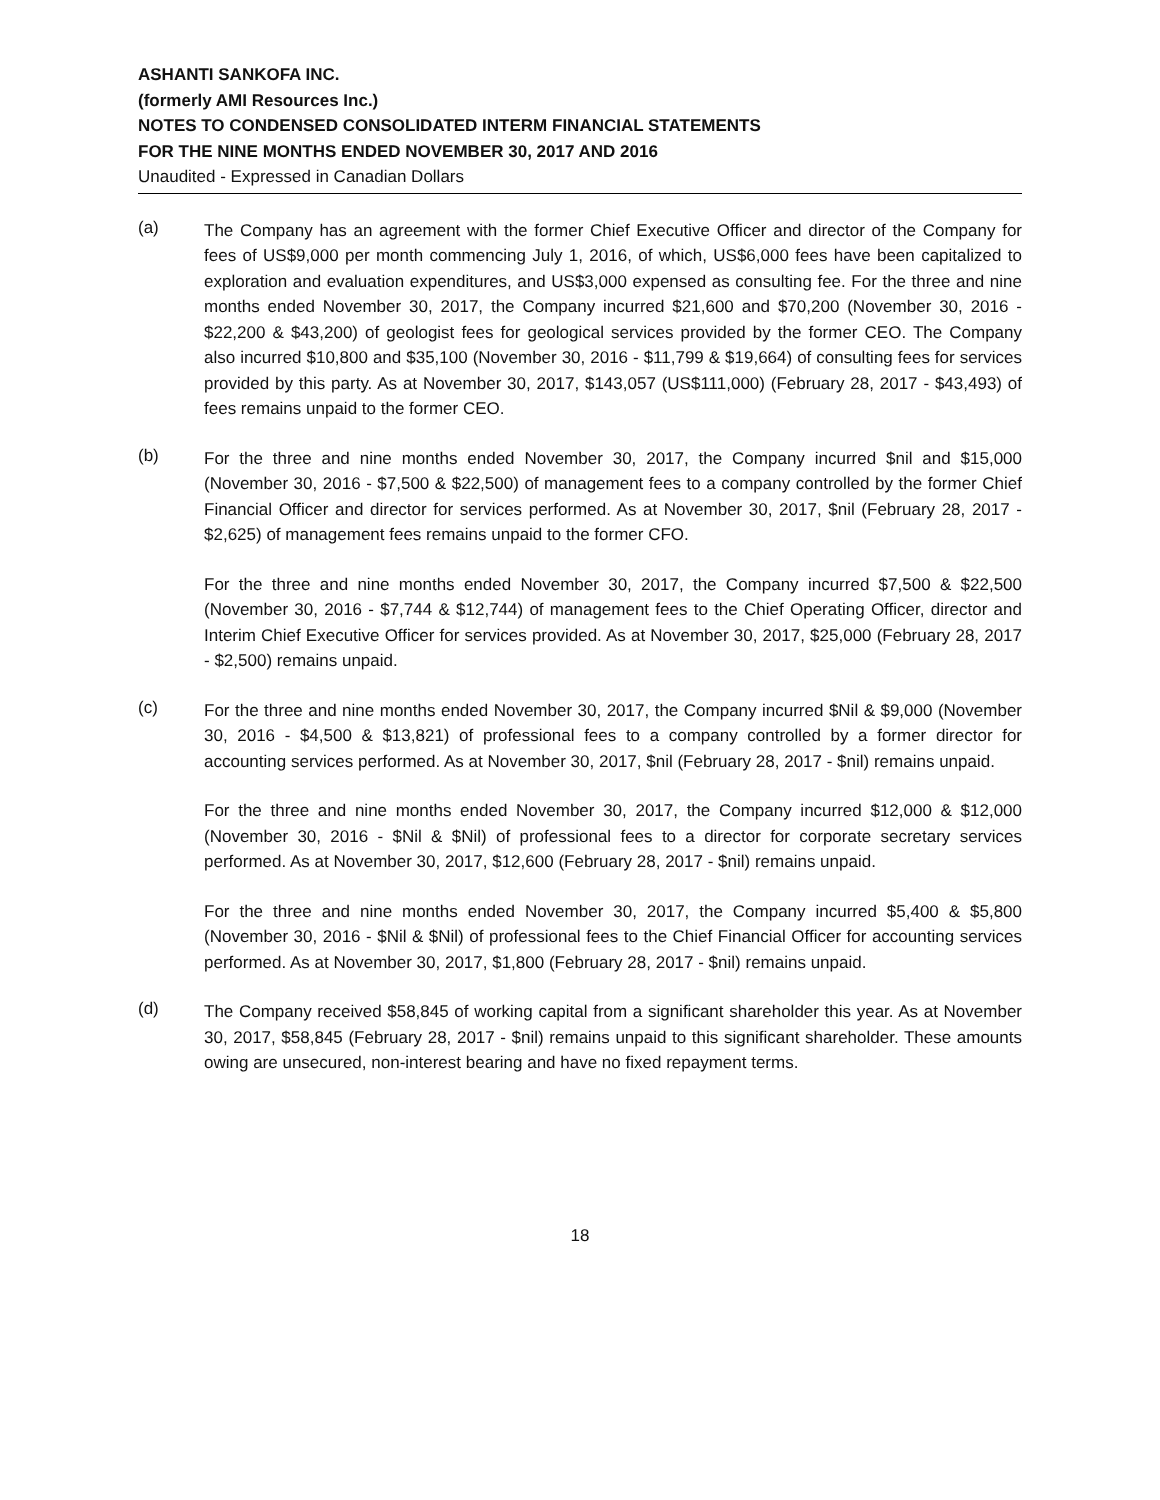ASHANTI SANKOFA INC.
(formerly AMI Resources Inc.)
NOTES TO CONDENSED CONSOLIDATED INTERM FINANCIAL STATEMENTS
FOR THE NINE MONTHS ENDED NOVEMBER 30, 2017 AND 2016
Unaudited - Expressed in Canadian Dollars
(a)
The Company has an agreement with the former Chief Executive Officer and director of the Company for fees of US$9,000 per month commencing July 1, 2016, of which, US$6,000 fees have been capitalized to exploration and evaluation expenditures, and US$3,000 expensed as consulting fee. For the three and nine months ended November 30, 2017, the Company incurred $21,600 and $70,200 (November 30, 2016 - $22,200 & $43,200) of geologist fees for geological services provided by the former CEO. The Company also incurred $10,800 and $35,100 (November 30, 2016 - $11,799 & $19,664) of consulting fees for services provided by this party. As at November 30, 2017, $143,057 (US$111,000) (February 28, 2017 - $43,493) of fees remains unpaid to the former CEO.
(b)
For the three and nine months ended November 30, 2017, the Company incurred $nil and $15,000 (November 30, 2016 - $7,500 & $22,500) of management fees to a company controlled by the former Chief Financial Officer and director for services performed. As at November 30, 2017, $nil (February 28, 2017 - $2,625) of management fees remains unpaid to the former CFO.
For the three and nine months ended November 30, 2017, the Company incurred $7,500 & $22,500 (November 30, 2016 - $7,744 & $12,744) of management fees to the Chief Operating Officer, director and Interim Chief Executive Officer for services provided. As at November 30, 2017, $25,000 (February 28, 2017 - $2,500) remains unpaid.
(c)
For the three and nine months ended November 30, 2017, the Company incurred $Nil & $9,000 (November 30, 2016 - $4,500 & $13,821) of professional fees to a company controlled by a former director for accounting services performed. As at November 30, 2017, $nil (February 28, 2017 - $nil) remains unpaid.
For the three and nine months ended November 30, 2017, the Company incurred $12,000 & $12,000 (November 30, 2016 - $Nil & $Nil) of professional fees to a director for corporate secretary services performed. As at November 30, 2017, $12,600 (February 28, 2017 - $nil) remains unpaid.
For the three and nine months ended November 30, 2017, the Company incurred $5,400 & $5,800 (November 30, 2016 - $Nil & $Nil) of professional fees to the Chief Financial Officer for accounting services performed. As at November 30, 2017, $1,800 (February 28, 2017 - $nil) remains unpaid.
(d)
The Company received $58,845 of working capital from a significant shareholder this year. As at November 30, 2017, $58,845 (February 28, 2017 - $nil) remains unpaid to this significant shareholder. These amounts owing are unsecured, non-interest bearing and have no fixed repayment terms.
18